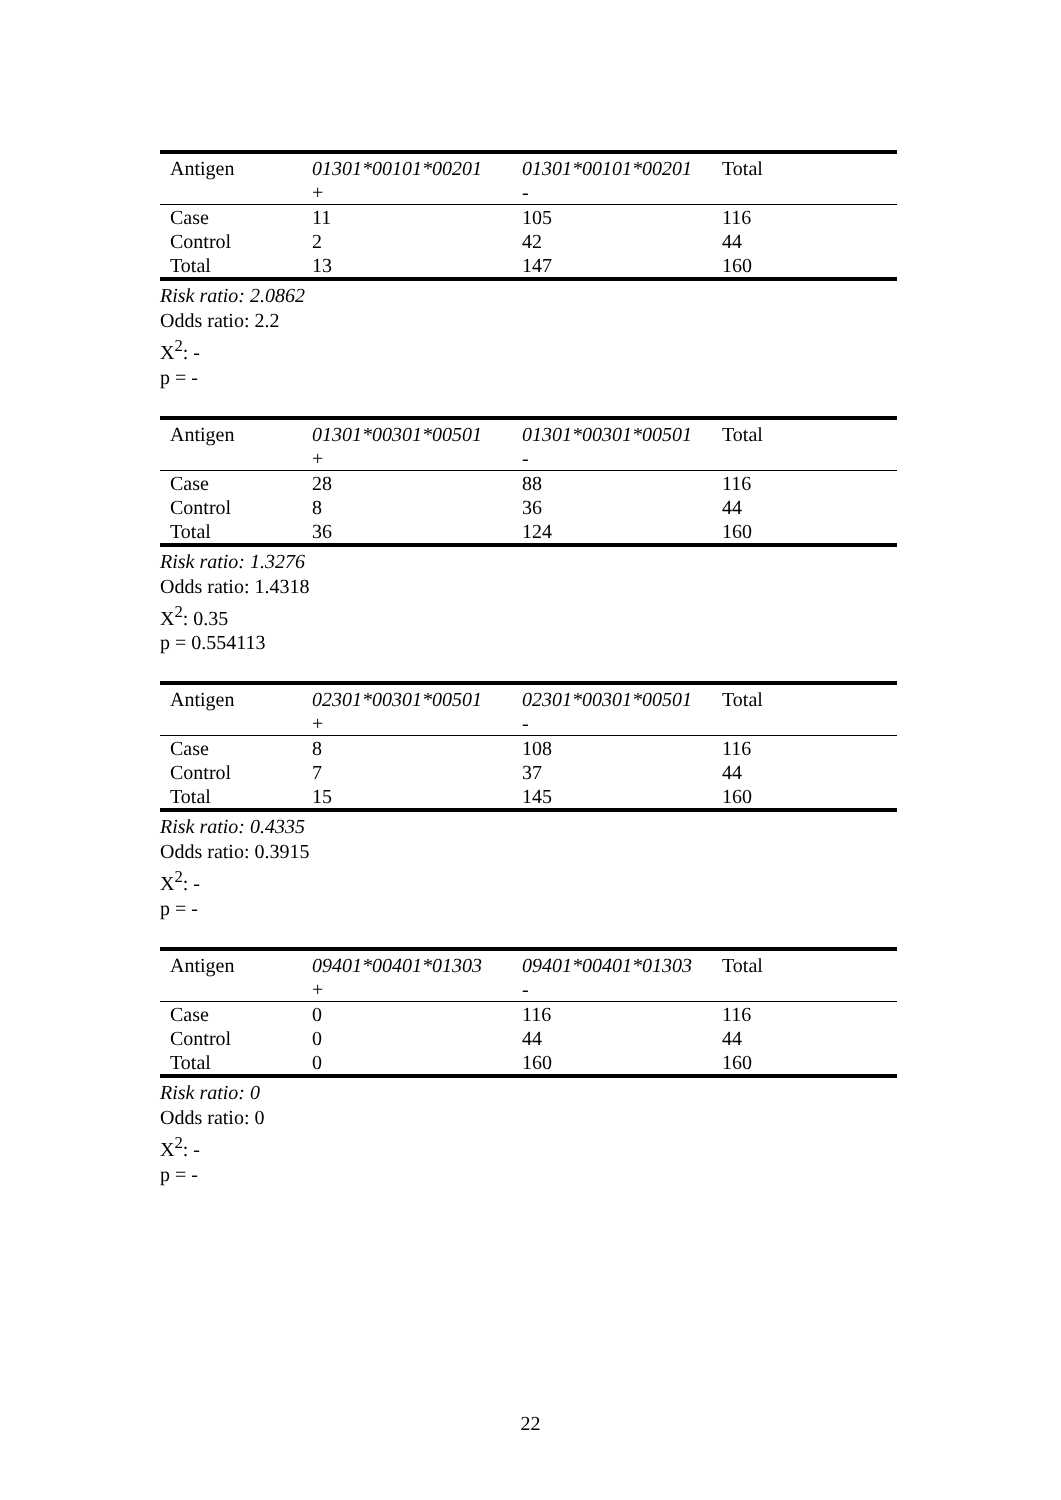| Antigen | 01301*00101*00201 + | 01301*00101*00201 - | Total |
| --- | --- | --- | --- |
| Case | 11 | 105 | 116 |
| Control | 2 | 42 | 44 |
| Total | 13 | 147 | 160 |
Risk ratio: 2.0862
Odds ratio: 2.2
X<sup>2</sup>: -
p = -
| Antigen | 01301*00301*00501 + | 01301*00301*00501 - | Total |
| --- | --- | --- | --- |
| Case | 28 | 88 | 116 |
| Control | 8 | 36 | 44 |
| Total | 36 | 124 | 160 |
Risk ratio: 1.3276
Odds ratio: 1.4318
X<sup>2</sup>: 0.35
p = 0.554113
| Antigen | 02301*00301*00501 + | 02301*00301*00501 - | Total |
| --- | --- | --- | --- |
| Case | 8 | 108 | 116 |
| Control | 7 | 37 | 44 |
| Total | 15 | 145 | 160 |
Risk ratio: 0.4335
Odds ratio: 0.3915
X<sup>2</sup>: -
p = -
| Antigen | 09401*00401*01303 + | 09401*00401*01303 - | Total |
| --- | --- | --- | --- |
| Case | 0 | 116 | 116 |
| Control | 0 | 44 | 44 |
| Total | 0 | 160 | 160 |
Risk ratio: 0
Odds ratio: 0
X<sup>2</sup>: -
p = -
22